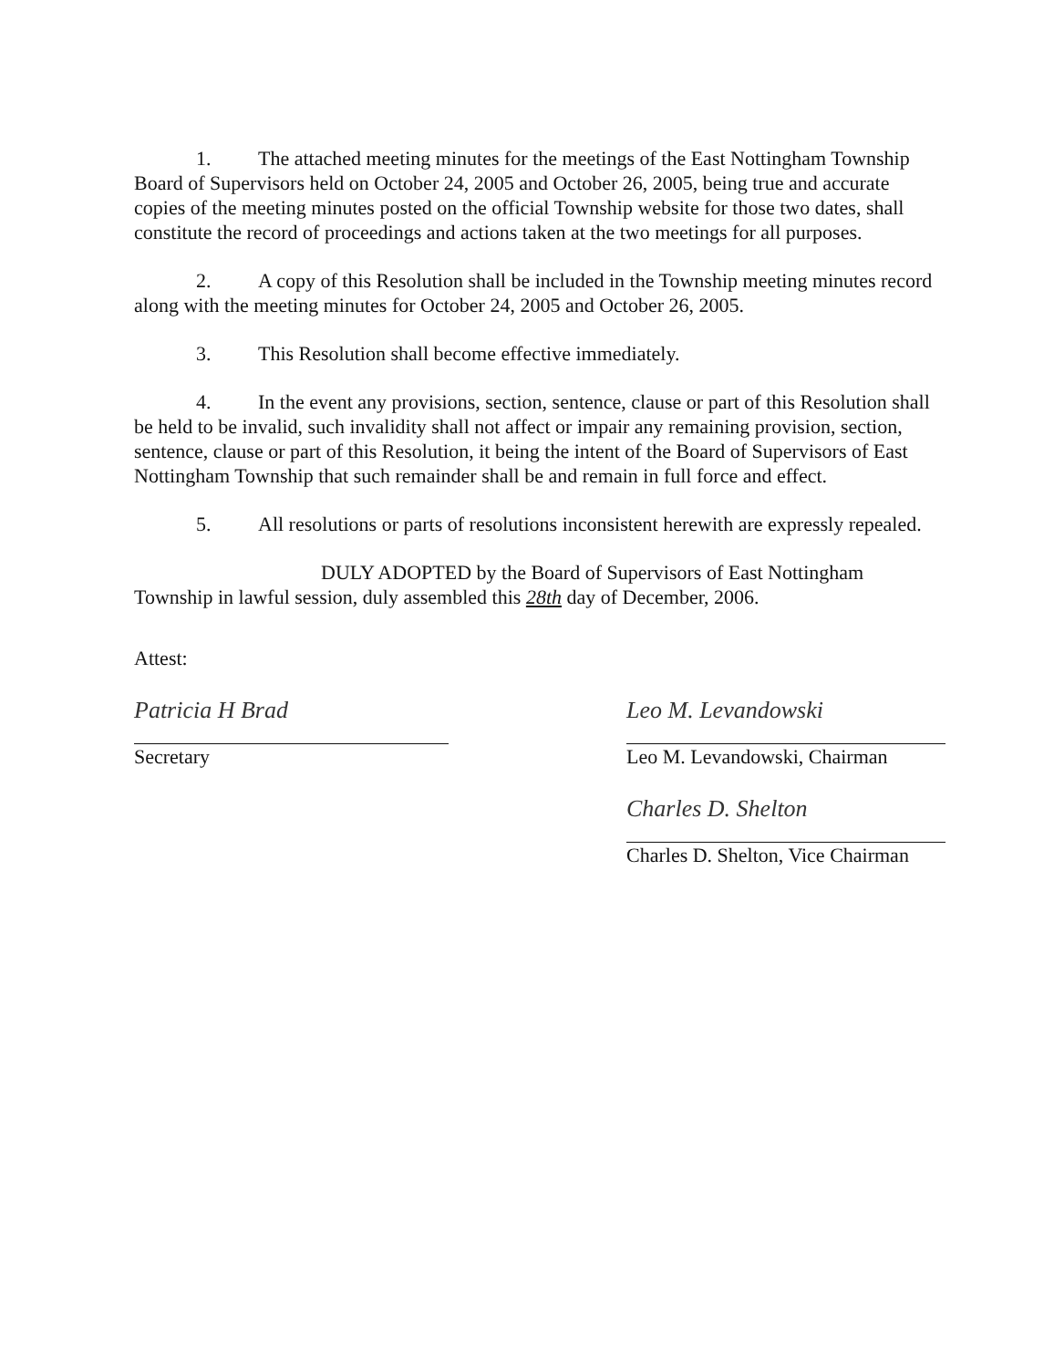1. The attached meeting minutes for the meetings of the East Nottingham Township Board of Supervisors held on October 24, 2005 and October 26, 2005, being true and accurate copies of the meeting minutes posted on the official Township website for those two dates, shall constitute the record of proceedings and actions taken at the two meetings for all purposes.
2. A copy of this Resolution shall be included in the Township meeting minutes record along with the meeting minutes for October 24, 2005 and October 26, 2005.
3. This Resolution shall become effective immediately.
4. In the event any provisions, section, sentence, clause or part of this Resolution shall be held to be invalid, such invalidity shall not affect or impair any remaining provision, section, sentence, clause or part of this Resolution, it being the intent of the Board of Supervisors of East Nottingham Township that such remainder shall be and remain in full force and effect.
5. All resolutions or parts of resolutions inconsistent herewith are expressly repealed.
DULY ADOPTED by the Board of Supervisors of East Nottingham Township in lawful session, duly assembled this 28th day of December, 2006.
Attest:
Patricia H Brad
Secretary
Leo M. Levandowski
Leo M. Levandowski, Chairman
Charles D. Shelton
Charles D. Shelton, Vice Chairman